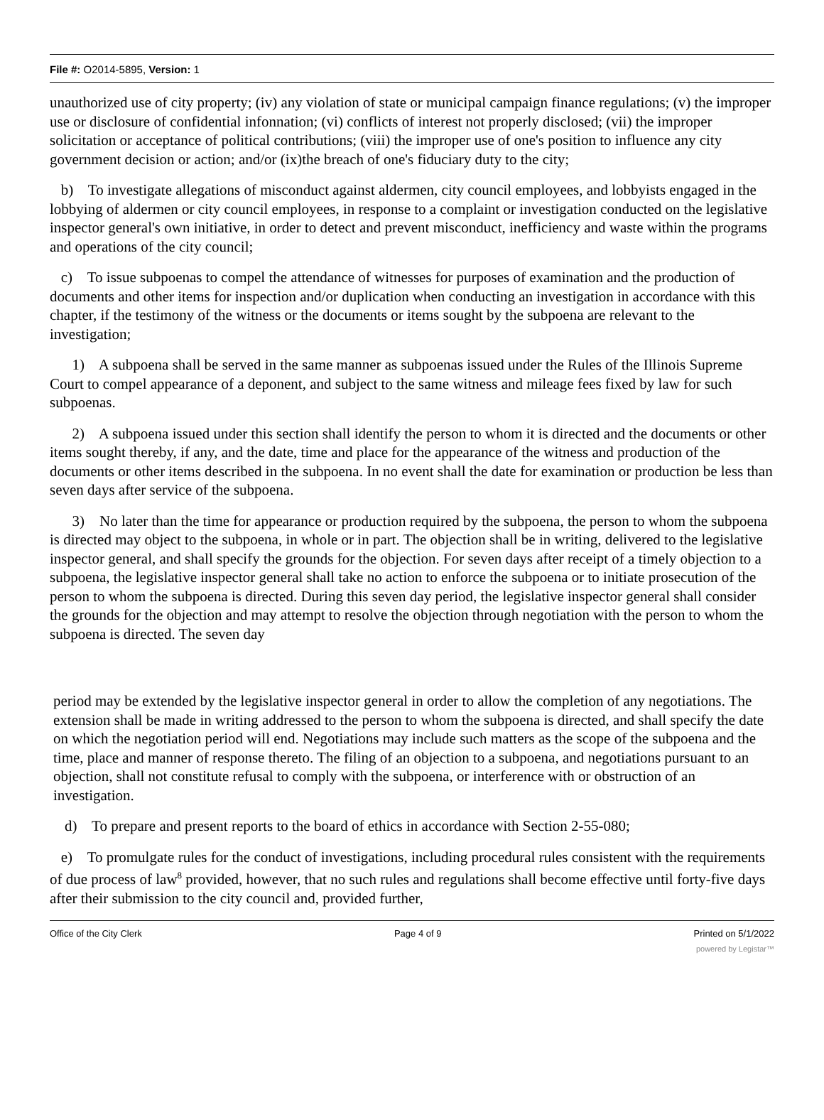File #: O2014-5895, Version: 1
unauthorized use of city property; (iv) any violation of state or municipal campaign finance regulations; (v) the improper use or disclosure of confidential infonnation; (vi) conflicts of interest not properly disclosed; (vii) the improper solicitation or acceptance of political contributions; (viii) the improper use of one's position to influence any city government decision or action; and/or (ix)the breach of one's fiduciary duty to the city;
b) To investigate allegations of misconduct against aldermen, city council employees, and lobbyists engaged in the lobbying of aldermen or city council employees, in response to a complaint or investigation conducted on the legislative inspector general's own initiative, in order to detect and prevent misconduct, inefficiency and waste within the programs and operations of the city council;
c) To issue subpoenas to compel the attendance of witnesses for purposes of examination and the production of documents and other items for inspection and/or duplication when conducting an investigation in accordance with this chapter, if the testimony of the witness or the documents or items sought by the subpoena are relevant to the investigation;
1) A subpoena shall be served in the same manner as subpoenas issued under the Rules of the Illinois Supreme Court to compel appearance of a deponent, and subject to the same witness and mileage fees fixed by law for such subpoenas.
2) A subpoena issued under this section shall identify the person to whom it is directed and the documents or other items sought thereby, if any, and the date, time and place for the appearance of the witness and production of the documents or other items described in the subpoena. In no event shall the date for examination or production be less than seven days after service of the subpoena.
3) No later than the time for appearance or production required by the subpoena, the person to whom the subpoena is directed may object to the subpoena, in whole or in part. The objection shall be in writing, delivered to the legislative inspector general, and shall specify the grounds for the objection. For seven days after receipt of a timely objection to a subpoena, the legislative inspector general shall take no action to enforce the subpoena or to initiate prosecution of the person to whom the subpoena is directed. During this seven day period, the legislative inspector general shall consider the grounds for the objection and may attempt to resolve the objection through negotiation with the person to whom the subpoena is directed. The seven day
period may be extended by the legislative inspector general in order to allow the completion of any negotiations. The extension shall be made in writing addressed to the person to whom the subpoena is directed, and shall specify the date on which the negotiation period will end. Negotiations may include such matters as the scope of the subpoena and the time, place and manner of response thereto. The filing of an objection to a subpoena, and negotiations pursuant to an objection, shall not constitute refusal to comply with the subpoena, or interference with or obstruction of an investigation.
d) To prepare and present reports to the board of ethics in accordance with Section 2-55-080;
e) To promulgate rules for the conduct of investigations, including procedural rules consistent with the requirements of due process of law<sup>8</sup> provided, however, that no such rules and regulations shall become effective until forty-five days after their submission to the city council and, provided further,
Office of the City Clerk Page 4 of 9 Printed on 5/1/2022
powered by Legistar™